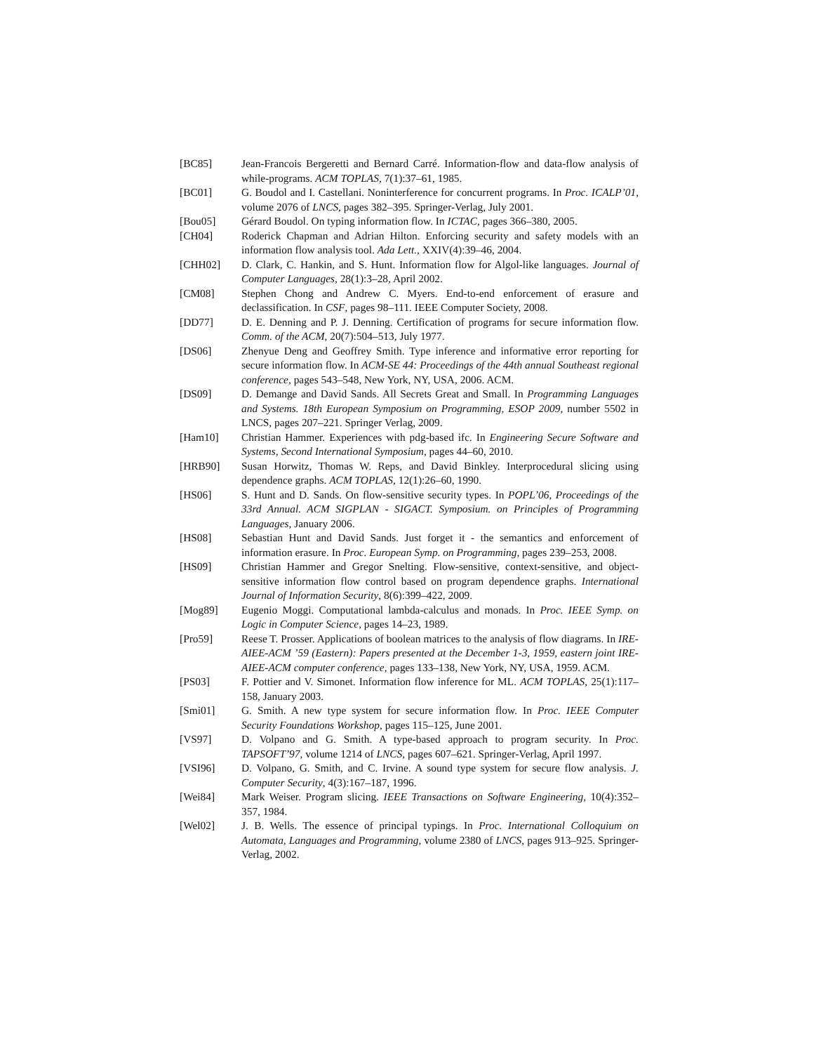[BC85] Jean-Francois Bergeretti and Bernard Carré. Information-flow and data-flow analysis of while-programs. ACM TOPLAS, 7(1):37–61, 1985.
[BC01] G. Boudol and I. Castellani. Noninterference for concurrent programs. In Proc. ICALP’01, volume 2076 of LNCS, pages 382–395. Springer-Verlag, July 2001.
[Bou05] Gérard Boudol. On typing information flow. In ICTAC, pages 366–380, 2005.
[CH04] Roderick Chapman and Adrian Hilton. Enforcing security and safety models with an information flow analysis tool. Ada Lett., XXIV(4):39–46, 2004.
[CHH02] D. Clark, C. Hankin, and S. Hunt. Information flow for Algol-like languages. Journal of Computer Languages, 28(1):3–28, April 2002.
[CM08] Stephen Chong and Andrew C. Myers. End-to-end enforcement of erasure and declassification. In CSF, pages 98–111. IEEE Computer Society, 2008.
[DD77] D. E. Denning and P. J. Denning. Certification of programs for secure information flow. Comm. of the ACM, 20(7):504–513, July 1977.
[DS06] Zhenyue Deng and Geoffrey Smith. Type inference and informative error reporting for secure information flow. In ACM-SE 44: Proceedings of the 44th annual Southeast regional conference, pages 543–548, New York, NY, USA, 2006. ACM.
[DS09] D. Demange and David Sands. All Secrets Great and Small. In Programming Languages and Systems. 18th European Symposium on Programming, ESOP 2009, number 5502 in LNCS, pages 207–221. Springer Verlag, 2009.
[Ham10] Christian Hammer. Experiences with pdg-based ifc. In Engineering Secure Software and Systems, Second International Symposium, pages 44–60, 2010.
[HRB90] Susan Horwitz, Thomas W. Reps, and David Binkley. Interprocedural slicing using dependence graphs. ACM TOPLAS, 12(1):26–60, 1990.
[HS06] S. Hunt and D. Sands. On flow-sensitive security types. In POPL’06, Proceedings of the 33rd Annual. ACM SIGPLAN - SIGACT. Symposium. on Principles of Programming Languages, January 2006.
[HS08] Sebastian Hunt and David Sands. Just forget it - the semantics and enforcement of information erasure. In Proc. European Symp. on Programming, pages 239–253, 2008.
[HS09] Christian Hammer and Gregor Snelting. Flow-sensitive, context-sensitive, and object-sensitive information flow control based on program dependence graphs. International Journal of Information Security, 8(6):399–422, 2009.
[Mog89] Eugenio Moggi. Computational lambda-calculus and monads. In Proc. IEEE Symp. on Logic in Computer Science, pages 14–23, 1989.
[Pro59] Reese T. Prosser. Applications of boolean matrices to the analysis of flow diagrams. In IRE-AIEE-ACM ’59 (Eastern): Papers presented at the December 1-3, 1959, eastern joint IRE-AIEE-ACM computer conference, pages 133–138, New York, NY, USA, 1959. ACM.
[PS03] F. Pottier and V. Simonet. Information flow inference for ML. ACM TOPLAS, 25(1):117–158, January 2003.
[Smi01] G. Smith. A new type system for secure information flow. In Proc. IEEE Computer Security Foundations Workshop, pages 115–125, June 2001.
[VS97] D. Volpano and G. Smith. A type-based approach to program security. In Proc. TAPSOFT’97, volume 1214 of LNCS, pages 607–621. Springer-Verlag, April 1997.
[VSI96] D. Volpano, G. Smith, and C. Irvine. A sound type system for secure flow analysis. J. Computer Security, 4(3):167–187, 1996.
[Wei84] Mark Weiser. Program slicing. IEEE Transactions on Software Engineering, 10(4):352–357, 1984.
[Wel02] J. B. Wells. The essence of principal typings. In Proc. International Colloquium on Automata, Languages and Programming, volume 2380 of LNCS, pages 913–925. Springer-Verlag, 2002.